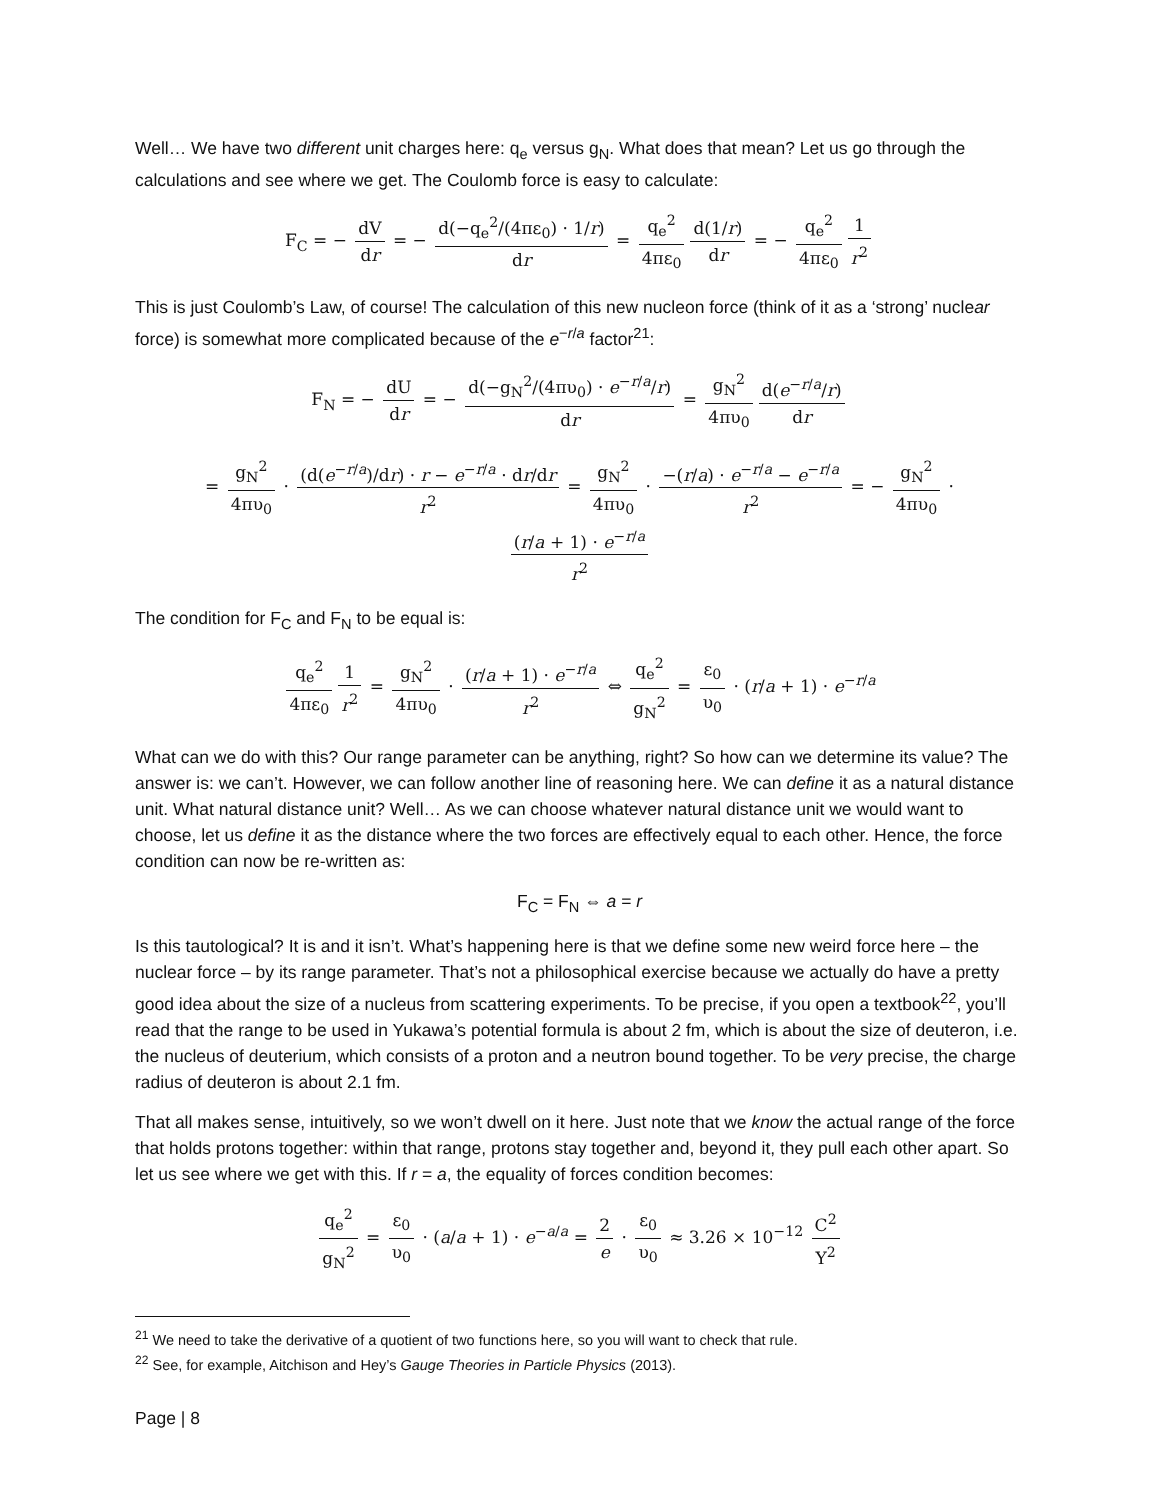Well… We have two different unit charges here: q<sub>e</sub> versus g<sub>N</sub>. What does that mean? Let us go through the calculations and see where we get. The Coulomb force is easy to calculate:
F<sub>C</sub> = − dV dr = − d(−q<sub>e</sub><sup>2</sup>/(4πε<sub>0</sub>) · 1/r) dr = q<sub>e</sub><sup>2</sup> 4πε<sub>0</sub> d(1/r) dr = − q<sub>e</sub><sup>2</sup> 4πε<sub>0</sub> 1 r<sup>2</sup>
This is just Coulomb’s Law, of course! The calculation of this new nucleon force (think of it as a ‘strong’ nuclear force) is somewhat more complicated because of the e<sup>−r/a</sup> factor<sup>21</sup>:
F<sub>N</sub> = − dU dr = − d(−g<sub>N</sub><sup>2</sup>/(4πυ<sub>0</sub>) · e<sup>−r/a</sup>/r) dr = g<sub>N</sub><sup>2</sup> 4πυ<sub>0</sub> d(e<sup>−r/a</sup>/r) dr
= g<sub>N</sub><sup>2</sup> 4πυ<sub>0</sub> · (d(e<sup>−r/a</sup>)/dr) · r − e<sup>−r/a</sup> · dr/dr r<sup>2</sup> = g<sub>N</sub><sup>2</sup> 4πυ<sub>0</sub> · −(r/a) · e<sup>−r/a</sup> − e<sup>−r/a</sup> r<sup>2</sup> = − g<sub>N</sub><sup>2</sup> 4πυ<sub>0</sub> · (r/a + 1) · e<sup>−r/a</sup> r<sup>2</sup>
The condition for F<sub>C</sub> and F<sub>N</sub> to be equal is:
q<sub>e</sub><sup>2</sup> 4πε<sub>0</sub> 1 r<sup>2</sup> = g<sub>N</sub><sup>2</sup> 4πυ<sub>0</sub> · (r/a + 1) · e<sup>−r/a</sup> r<sup>2</sup> ⇔ q<sub>e</sub><sup>2</sup> g<sub>N</sub><sup>2</sup> = ε<sub>0</sub> υ<sub>0</sub> · (r/a + 1) · e<sup>−r/a</sup>
What can we do with this? Our range parameter can be anything, right? So how can we determine its value? The answer is: we can’t. However, we can follow another line of reasoning here. We can define it as a natural distance unit. What natural distance unit? Well… As we can choose whatever natural distance unit we would want to choose, let us define it as the distance where the two forces are effectively equal to each other. Hence, the force condition can now be re-written as:
F<sub>C</sub> = F<sub>N</sub> ⇔ a = r
Is this tautological? It is and it isn’t. What’s happening here is that we define some new weird force here – the nuclear force – by its range parameter. That’s not a philosophical exercise because we actually do have a pretty good idea about the size of a nucleus from scattering experiments. To be precise, if you open a textbook<sup>22</sup>, you’ll read that the range to be used in Yukawa’s potential formula is about 2 fm, which is about the size of deuteron, i.e. the nucleus of deuterium, which consists of a proton and a neutron bound together. To be very precise, the charge radius of deuteron is about 2.1 fm.
That all makes sense, intuitively, so we won’t dwell on it here. Just note that we know the actual range of the force that holds protons together: within that range, protons stay together and, beyond it, they pull each other apart. So let us see where we get with this. If r = a, the equality of forces condition becomes:
q<sub>e</sub><sup>2</sup> g<sub>N</sub><sup>2</sup> = ε<sub>0</sub> υ<sub>0</sub> · (a/a + 1) · e<sup>−a/a</sup> = 2 e · ε<sub>0</sub> υ<sub>0</sub> ≈ 3.26 × 10<sup>−12</sup> C<sup>2</sup> Y<sup>2</sup>
<sup>21</sup> We need to take the derivative of a quotient of two functions here, so you will want to check that rule.
<sup>22</sup> See, for example, Aitchison and Hey’s Gauge Theories in Particle Physics (2013).
Page | 8